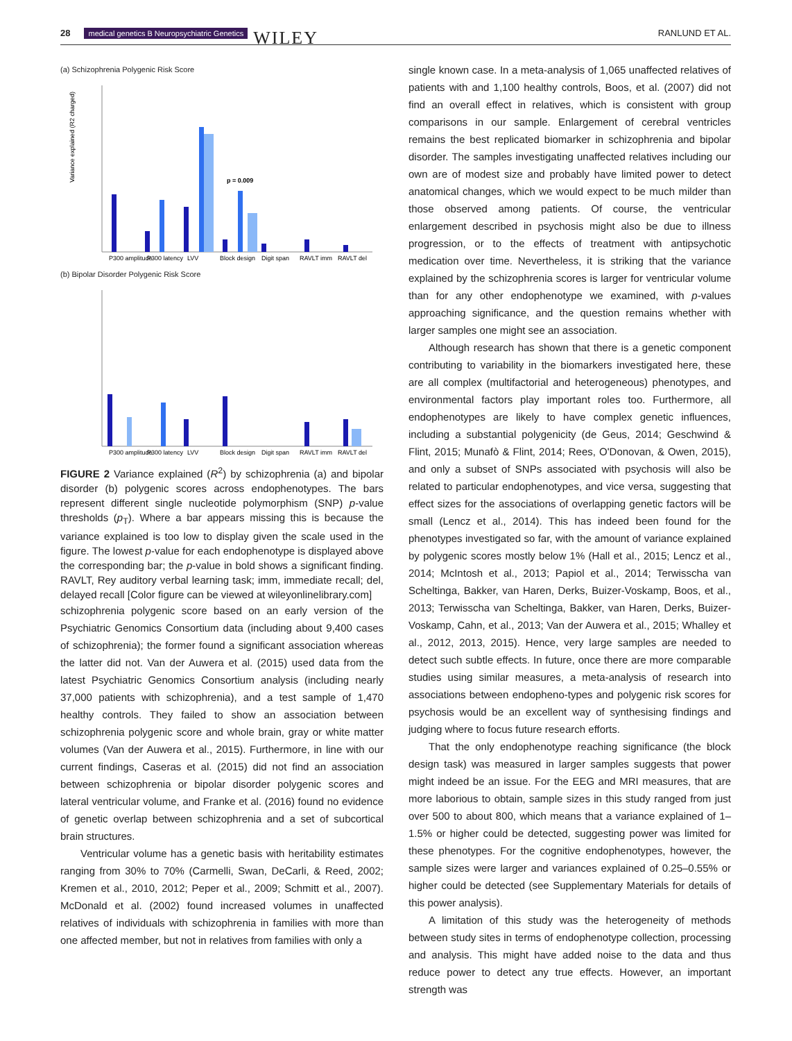28 medical genetics B Neuropsychiatric Genetics WILEY RANLUND ET AL.
(a) Schizophrenia Polygenic Risk Score
Variance explained (R2 charged)
P300 amplitude
P300 latency
LVV
Block design
Digit span
RAVLT imm
RAVLT del
p = 0.009
(b) Bipolar Disorder Polygenic Risk Score
P300 amplitude
P300 latency
LVV
Block design
Digit span
RAVLT imm
RAVLT del
FIGURE 2 Variance explained (R<sup>2</sup>) by schizophrenia (a) and bipolar disorder (b) polygenic scores across endophenotypes. The bars represent different single nucleotide polymorphism (SNP) p-value thresholds (p<sub>T</sub>). Where a bar appears missing this is because the variance explained is too low to display given the scale used in the figure. The lowest p-value for each endophenotype is displayed above the corresponding bar; the p-value in bold shows a significant finding. RAVLT, Rey auditory verbal learning task; imm, immediate recall; del, delayed recall [Color figure can be viewed at wileyonlinelibrary.com]
schizophrenia polygenic score based on an early version of the Psychiatric Genomics Consortium data (including about 9,400 cases of schizophrenia); the former found a significant association whereas the latter did not. Van der Auwera et al. (2015) used data from the latest Psychiatric Genomics Consortium analysis (including nearly 37,000 patients with schizophrenia), and a test sample of 1,470 healthy controls. They failed to show an association between schizophrenia polygenic score and whole brain, gray or white matter volumes (Van der Auwera et al., 2015). Furthermore, in line with our current findings, Caseras et al. (2015) did not find an association between schizophrenia or bipolar disorder polygenic scores and lateral ventricular volume, and Franke et al. (2016) found no evidence of genetic overlap between schizophrenia and a set of subcortical brain structures.
Ventricular volume has a genetic basis with heritability estimates ranging from 30% to 70% (Carmelli, Swan, DeCarli, & Reed, 2002; Kremen et al., 2010, 2012; Peper et al., 2009; Schmitt et al., 2007). McDonald et al. (2002) found increased volumes in unaffected relatives of individuals with schizophrenia in families with more than one affected member, but not in relatives from families with only a
single known case. In a meta-analysis of 1,065 unaffected relatives of patients with and 1,100 healthy controls, Boos, et al. (2007) did not find an overall effect in relatives, which is consistent with group comparisons in our sample. Enlargement of cerebral ventricles remains the best replicated biomarker in schizophrenia and bipolar disorder. The samples investigating unaffected relatives including our own are of modest size and probably have limited power to detect anatomical changes, which we would expect to be much milder than those observed among patients. Of course, the ventricular enlargement described in psychosis might also be due to illness progression, or to the effects of treatment with antipsychotic medication over time. Nevertheless, it is striking that the variance explained by the schizophrenia scores is larger for ventricular volume than for any other endophenotype we examined, with p-values approaching significance, and the question remains whether with larger samples one might see an association.
Although research has shown that there is a genetic component contributing to variability in the biomarkers investigated here, these are all complex (multifactorial and heterogeneous) phenotypes, and environmental factors play important roles too. Furthermore, all endophenotypes are likely to have complex genetic influences, including a substantial polygenicity (de Geus, 2014; Geschwind & Flint, 2015; Munafò & Flint, 2014; Rees, O'Donovan, & Owen, 2015), and only a subset of SNPs associated with psychosis will also be related to particular endophenotypes, and vice versa, suggesting that effect sizes for the associations of overlapping genetic factors will be small (Lencz et al., 2014). This has indeed been found for the phenotypes investigated so far, with the amount of variance explained by polygenic scores mostly below 1% (Hall et al., 2015; Lencz et al., 2014; McIntosh et al., 2013; Papiol et al., 2014; Terwisscha van Scheltinga, Bakker, van Haren, Derks, Buizer-Voskamp, Boos, et al., 2013; Terwisscha van Scheltinga, Bakker, van Haren, Derks, Buizer-Voskamp, Cahn, et al., 2013; Van der Auwera et al., 2015; Whalley et al., 2012, 2013, 2015). Hence, very large samples are needed to detect such subtle effects. In future, once there are more comparable studies using similar measures, a meta-analysis of research into associations between endopheno-types and polygenic risk scores for psychosis would be an excellent way of synthesising findings and judging where to focus future research efforts.
That the only endophenotype reaching significance (the block design task) was measured in larger samples suggests that power might indeed be an issue. For the EEG and MRI measures, that are more laborious to obtain, sample sizes in this study ranged from just over 500 to about 800, which means that a variance explained of 1–1.5% or higher could be detected, suggesting power was limited for these phenotypes. For the cognitive endophenotypes, however, the sample sizes were larger and variances explained of 0.25–0.55% or higher could be detected (see Supplementary Materials for details of this power analysis).
A limitation of this study was the heterogeneity of methods between study sites in terms of endophenotype collection, processing and analysis. This might have added noise to the data and thus reduce power to detect any true effects. However, an important strength was